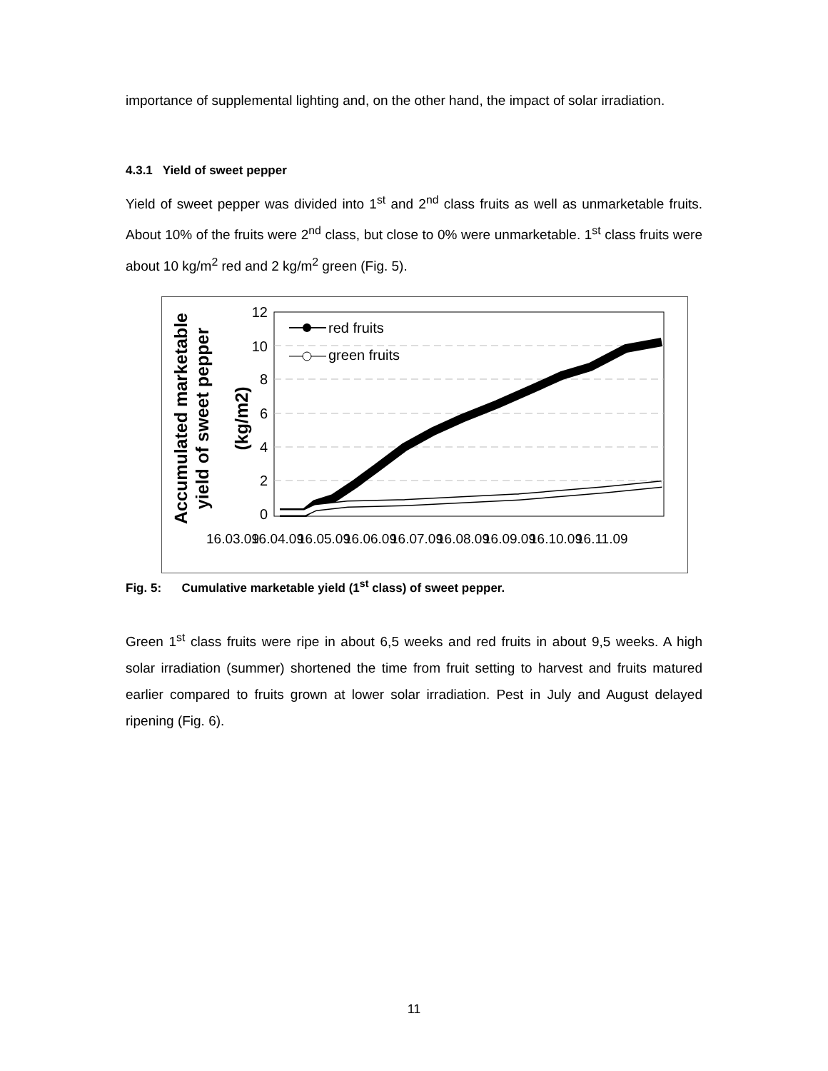importance of supplemental lighting and, on the other hand, the impact of solar irradiation.
4.3.1 Yield of sweet pepper
Yield of sweet pepper was divided into 1<sup>st</sup> and 2<sup>nd</sup> class fruits as well as unmarketable fruits. About 10% of the fruits were 2<sup>nd</sup> class, but close to 0% were unmarketable. 1<sup>st</sup> class fruits were about 10 kg/m<sup>2</sup> red and 2 kg/m<sup>2</sup> green (Fig. 5).
Accumulated marketable
yield of sweet pepper
(kg/m2)
12
10
8
6
4
2
0
red fruits
green fruits
16.03.09
16.04.09
16.05.09
16.06.09
16.07.09
16.08.09
16.09.09
16.10.09
16.11.09
Fig. 5: Cumulative marketable yield (1<sup>st</sup> class) of sweet pepper.
Green 1<sup>st</sup> class fruits were ripe in about 6,5 weeks and red fruits in about 9,5 weeks. A high solar irradiation (summer) shortened the time from fruit setting to harvest and fruits matured earlier compared to fruits grown at lower solar irradiation. Pest in July and August delayed ripening (Fig. 6).
11